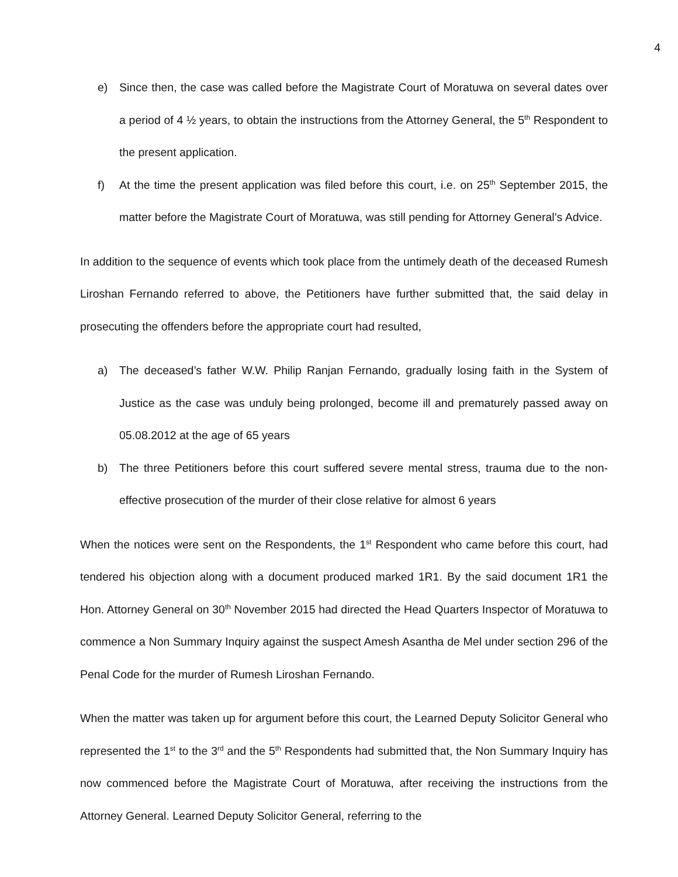4
e) Since then, the case was called before the Magistrate Court of Moratuwa on several dates over a period of 4 ½ years, to obtain the instructions from the Attorney General, the 5<sup>th</sup> Respondent to the present application.
f) At the time the present application was filed before this court, i.e. on 25<sup>th</sup> September 2015, the matter before the Magistrate Court of Moratuwa, was still pending for Attorney General’s Advice.
In addition to the sequence of events which took place from the untimely death of the deceased Rumesh Liroshan Fernando referred to above, the Petitioners have further submitted that, the said delay in prosecuting the offenders before the appropriate court had resulted,
a) The deceased’s father W.W. Philip Ranjan Fernando, gradually losing faith in the System of Justice as the case was unduly being prolonged, become ill and prematurely passed away on 05.08.2012 at the age of 65 years
b) The three Petitioners before this court suffered severe mental stress, trauma due to the non-effective prosecution of the murder of their close relative for almost 6 years
When the notices were sent on the Respondents, the 1<sup>st</sup> Respondent who came before this court, had tendered his objection along with a document produced marked 1R1. By the said document 1R1 the Hon. Attorney General on 30<sup>th</sup> November 2015 had directed the Head Quarters Inspector of Moratuwa to commence a Non Summary Inquiry against the suspect Amesh Asantha de Mel under section 296 of the Penal Code for the murder of Rumesh Liroshan Fernando.
When the matter was taken up for argument before this court, the Learned Deputy Solicitor General who represented the 1<sup>st</sup> to the 3<sup>rd</sup> and the 5<sup>th</sup> Respondents had submitted that, the Non Summary Inquiry has now commenced before the Magistrate Court of Moratuwa, after receiving the instructions from the Attorney General. Learned Deputy Solicitor General, referring to the